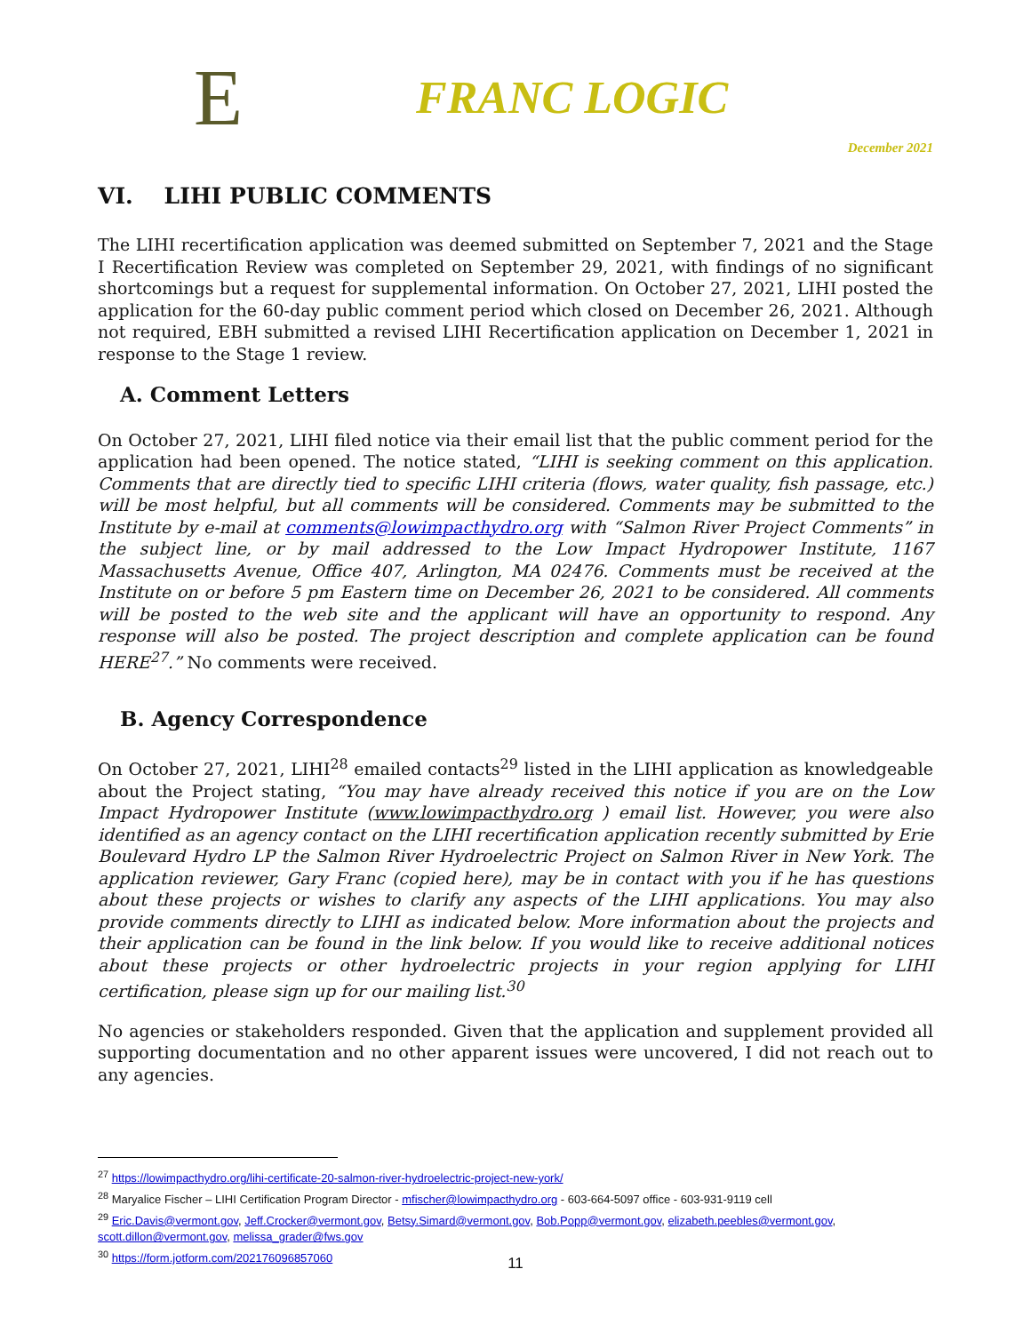E
FRANC LOGIC
December 2021
VI. LIHI PUBLIC COMMENTS
The LIHI recertification application was deemed submitted on September 7, 2021 and the Stage I Recertification Review was completed on September 29, 2021, with findings of no significant shortcomings but a request for supplemental information. On October 27, 2021, LIHI posted the application for the 60-day public comment period which closed on December 26, 2021. Although not required, EBH submitted a revised LIHI Recertification application on December 1, 2021 in response to the Stage 1 review.
A. Comment Letters
On October 27, 2021, LIHI filed notice via their email list that the public comment period for the application had been opened. The notice stated, “LIHI is seeking comment on this application. Comments that are directly tied to specific LIHI criteria (flows, water quality, fish passage, etc.) will be most helpful, but all comments will be considered. Comments may be submitted to the Institute by e-mail at comments@lowimpacthydro.org with “Salmon River Project Comments” in the subject line, or by mail addressed to the Low Impact Hydropower Institute, 1167 Massachusetts Avenue, Office 407, Arlington, MA 02476. Comments must be received at the Institute on or before 5 pm Eastern time on December 26, 2021 to be considered. All comments will be posted to the web site and the applicant will have an opportunity to respond. Any response will also be posted. The project description and complete application can be found HERE<sup>27</sup>.” No comments were received.
B. Agency Correspondence
On October 27, 2021, LIHI<sup>28</sup> emailed contacts<sup>29</sup> listed in the LIHI application as knowledgeable about the Project stating, “You may have already received this notice if you are on the Low Impact Hydropower Institute (www.lowimpacthydro.org ) email list. However, you were also identified as an agency contact on the LIHI recertification application recently submitted by Erie Boulevard Hydro LP the Salmon River Hydroelectric Project on Salmon River in New York. The application reviewer, Gary Franc (copied here), may be in contact with you if he has questions about these projects or wishes to clarify any aspects of the LIHI applications. You may also provide comments directly to LIHI as indicated below. More information about the projects and their application can be found in the link below. If you would like to receive additional notices about these projects or other hydroelectric projects in your region applying for LIHI certification, please sign up for our mailing list.<sup>30</sup>
No agencies or stakeholders responded. Given that the application and supplement provided all supporting documentation and no other apparent issues were uncovered, I did not reach out to any agencies.
<sup>27</sup> https://lowimpacthydro.org/lihi-certificate-20-salmon-river-hydroelectric-project-new-york/
<sup>28</sup> Maryalice Fischer – LIHI Certification Program Director - mfischer@lowimpacthydro.org - 603-664-5097 office - 603-931-9119 cell
<sup>29</sup> Eric.Davis@vermont.gov, Jeff.Crocker@vermont.gov, Betsy.Simard@vermont.gov, Bob.Popp@vermont.gov, elizabeth.peebles@vermont.gov, scott.dillon@vermont.gov, melissa_grader@fws.gov
<sup>30</sup> https://form.jotform.com/202176096857060
11